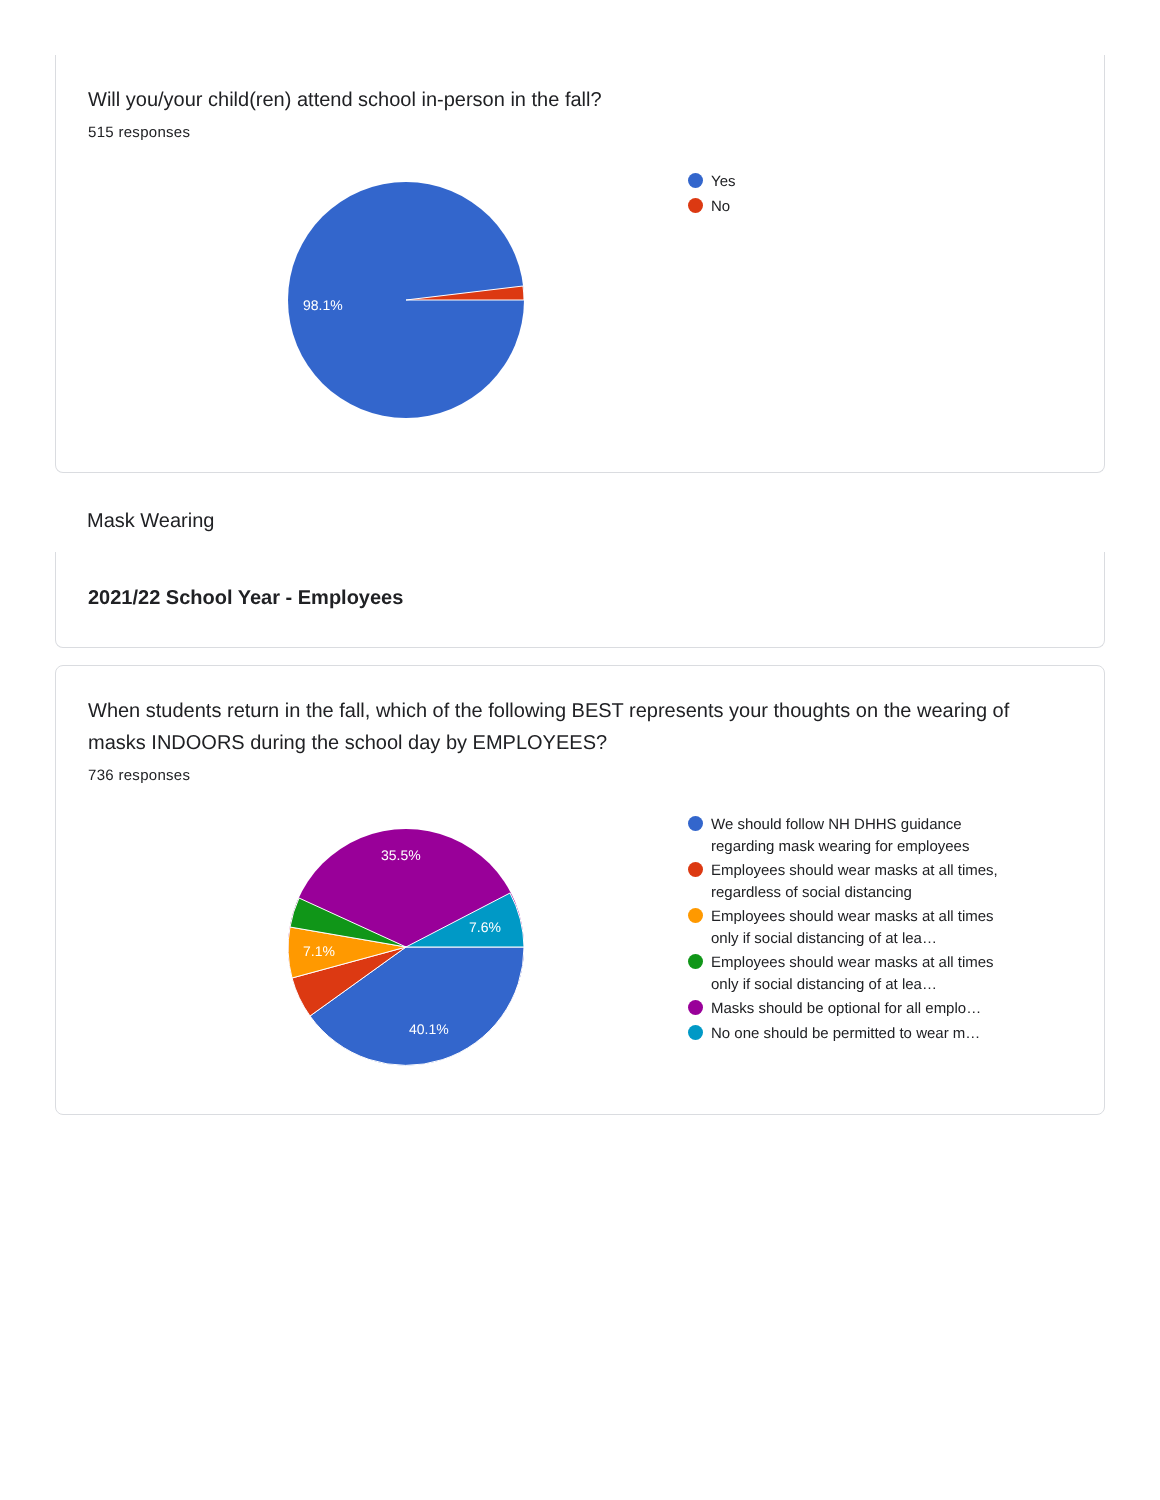Will you/your child(ren) attend school in-person in the fall?
515 responses
98.1%
Yes
No
Mask Wearing
2021/22 School Year - Employees
When students return in the fall, which of the following BEST represents your thoughts on the wearing of masks INDOORS during the school day by EMPLOYEES?
736 responses
35.5%
7.6%
7.1%
40.1%
We should follow NH DHHS guidance regarding mask wearing for employees
Employees should wear masks at all times, regardless of social distancing
Employees should wear masks at all times only if social distancing of at lea…
Employees should wear masks at all times only if social distancing of at lea…
Masks should be optional for all emplo…
No one should be permitted to wear m…